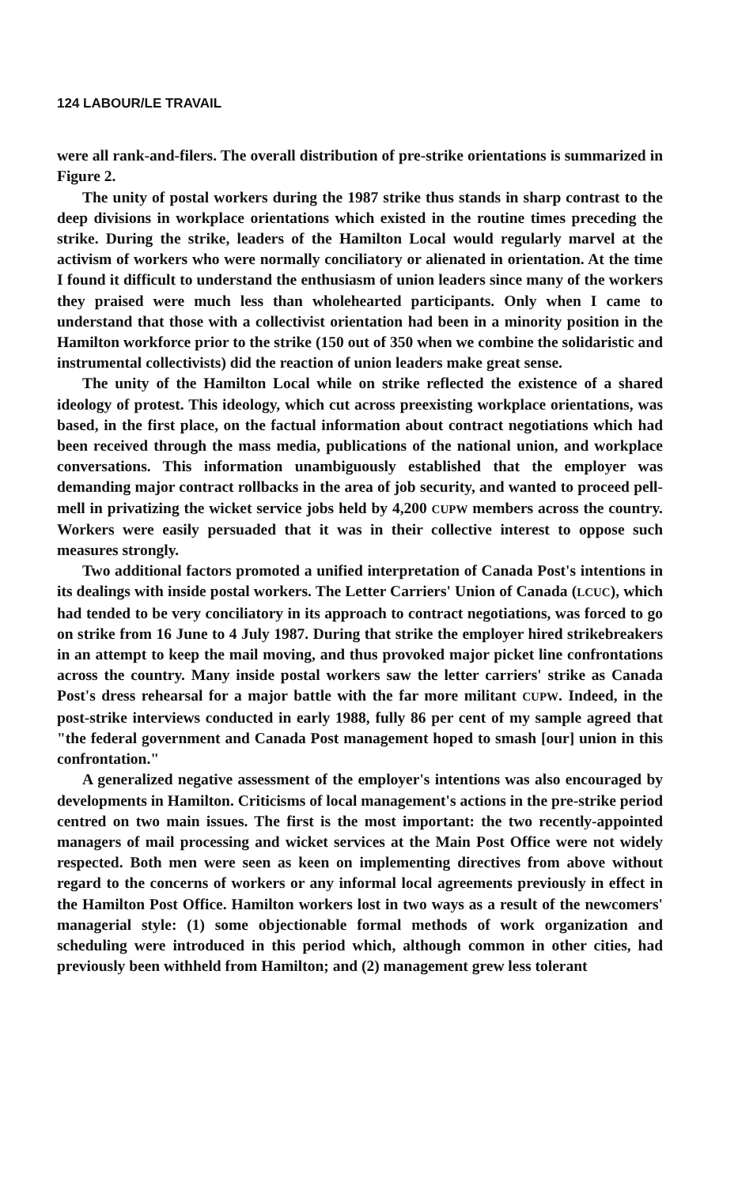124 LABOUR/LE TRAVAIL
were all rank-and-filers. The overall distribution of pre-strike orientations is summarized in Figure 2.
The unity of postal workers during the 1987 strike thus stands in sharp contrast to the deep divisions in workplace orientations which existed in the routine times preceding the strike. During the strike, leaders of the Hamilton Local would regularly marvel at the activism of workers who were normally conciliatory or alienated in orientation. At the time I found it difficult to understand the enthusiasm of union leaders since many of the workers they praised were much less than wholehearted participants. Only when I came to understand that those with a collectivist orientation had been in a minority position in the Hamilton workforce prior to the strike (150 out of 350 when we combine the solidaristic and instrumental collectivists) did the reaction of union leaders make great sense.
The unity of the Hamilton Local while on strike reflected the existence of a shared ideology of protest. This ideology, which cut across preexisting workplace orientations, was based, in the first place, on the factual information about contract negotiations which had been received through the mass media, publications of the national union, and workplace conversations. This information unambiguously established that the employer was demanding major contract rollbacks in the area of job security, and wanted to proceed pell-mell in privatizing the wicket service jobs held by 4,200 CUPW members across the country. Workers were easily persuaded that it was in their collective interest to oppose such measures strongly.
Two additional factors promoted a unified interpretation of Canada Post's intentions in its dealings with inside postal workers. The Letter Carriers' Union of Canada (LCUC), which had tended to be very conciliatory in its approach to contract negotiations, was forced to go on strike from 16 June to 4 July 1987. During that strike the employer hired strikebreakers in an attempt to keep the mail moving, and thus provoked major picket line confrontations across the country. Many inside postal workers saw the letter carriers' strike as Canada Post's dress rehearsal for a major battle with the far more militant CUPW. Indeed, in the post-strike interviews conducted in early 1988, fully 86 per cent of my sample agreed that "the federal government and Canada Post management hoped to smash [our] union in this confrontation."
A generalized negative assessment of the employer's intentions was also encouraged by developments in Hamilton. Criticisms of local management's actions in the pre-strike period centred on two main issues. The first is the most important: the two recently-appointed managers of mail processing and wicket services at the Main Post Office were not widely respected. Both men were seen as keen on implementing directives from above without regard to the concerns of workers or any informal local agreements previously in effect in the Hamilton Post Office. Hamilton workers lost in two ways as a result of the newcomers' managerial style: (1) some objectionable formal methods of work organization and scheduling were introduced in this period which, although common in other cities, had previously been withheld from Hamilton; and (2) management grew less tolerant